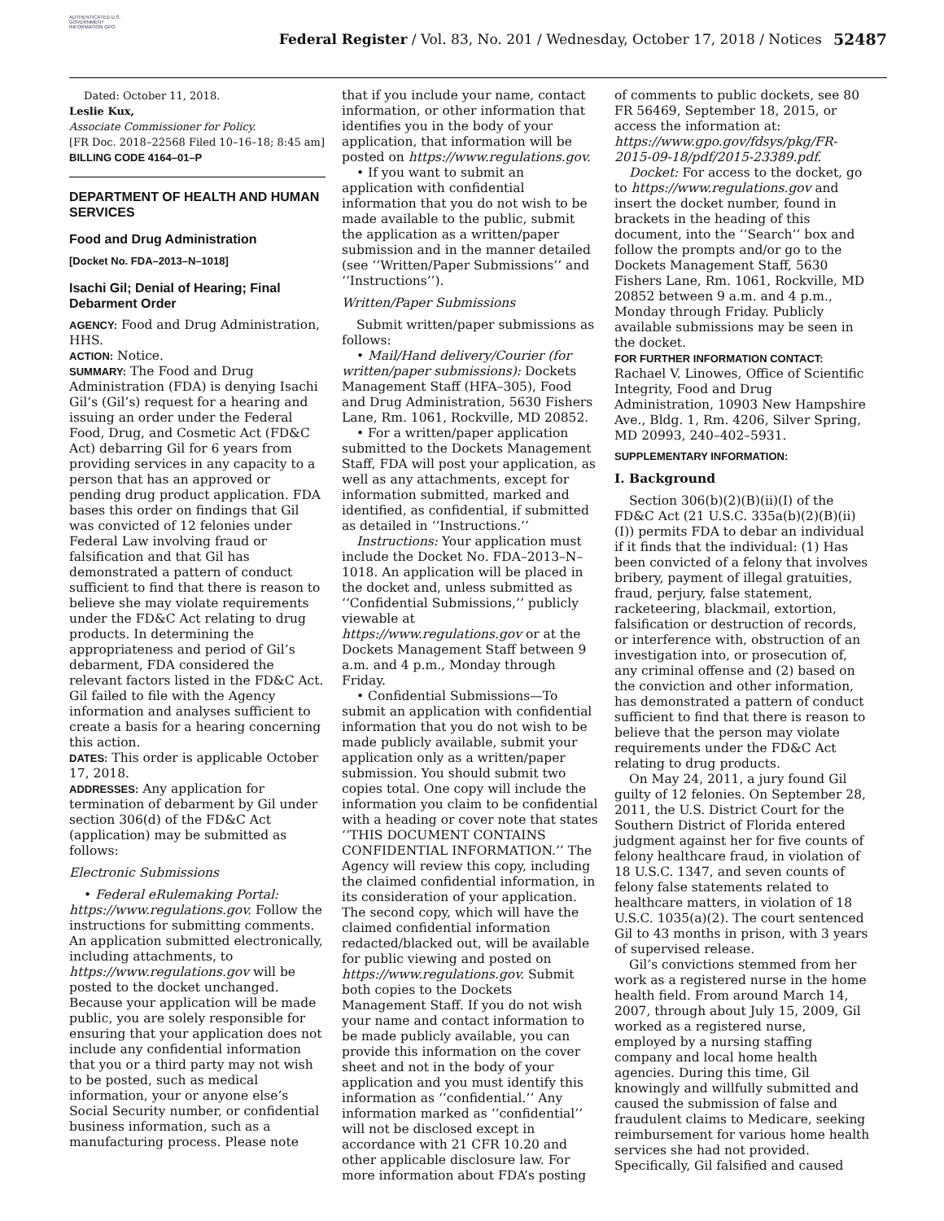AUTHENTICATED U.S. GOVERNMENT INFORMATION GPO
Federal Register / Vol. 83, No. 201 / Wednesday, October 17, 2018 / Notices
52487
Dated: October 11, 2018.
Leslie Kux,
Associate Commissioner for Policy.
[FR Doc. 2018–22568 Filed 10–16–18; 8:45 am]
BILLING CODE 4164–01–P
DEPARTMENT OF HEALTH AND HUMAN SERVICES
Food and Drug Administration
[Docket No. FDA–2013–N–1018]
Isachi Gil; Denial of Hearing; Final Debarment Order
AGENCY: Food and Drug Administration, HHS.
ACTION: Notice.
SUMMARY: The Food and Drug Administration (FDA) is denying Isachi Gil’s (Gil’s) request for a hearing and issuing an order under the Federal Food, Drug, and Cosmetic Act (FD&C Act) debarring Gil for 6 years from providing services in any capacity to a person that has an approved or pending drug product application. FDA bases this order on findings that Gil was convicted of 12 felonies under Federal Law involving fraud or falsification and that Gil has demonstrated a pattern of conduct sufficient to find that there is reason to believe she may violate requirements under the FD&C Act relating to drug products. In determining the appropriateness and period of Gil’s debarment, FDA considered the relevant factors listed in the FD&C Act. Gil failed to file with the Agency information and analyses sufficient to create a basis for a hearing concerning this action.
DATES: This order is applicable October 17, 2018.
ADDRESSES: Any application for termination of debarment by Gil under section 306(d) of the FD&C Act (application) may be submitted as follows:
Electronic Submissions
• Federal eRulemaking Portal: https://www.regulations.gov. Follow the instructions for submitting comments. An application submitted electronically, including attachments, to https://www.regulations.gov will be posted to the docket unchanged. Because your application will be made public, you are solely responsible for ensuring that your application does not include any confidential information that you or a third party may not wish to be posted, such as medical information, your or anyone else’s Social Security number, or confidential business information, such as a manufacturing process. Please note
that if you include your name, contact information, or other information that identifies you in the body of your application, that information will be posted on https://www.regulations.gov.
• If you want to submit an application with confidential information that you do not wish to be made available to the public, submit the application as a written/paper submission and in the manner detailed (see ‘‘Written/Paper Submissions’’ and ‘‘Instructions’’).
Written/Paper Submissions
Submit written/paper submissions as follows:
• Mail/Hand delivery/Courier (for written/paper submissions): Dockets Management Staff (HFA–305), Food and Drug Administration, 5630 Fishers Lane, Rm. 1061, Rockville, MD 20852.
• For a written/paper application submitted to the Dockets Management Staff, FDA will post your application, as well as any attachments, except for information submitted, marked and identified, as confidential, if submitted as detailed in ‘‘Instructions.’’
Instructions: Your application must include the Docket No. FDA–2013–N–1018. An application will be placed in the docket and, unless submitted as ‘‘Confidential Submissions,’’ publicly viewable at https://www.regulations.gov or at the Dockets Management Staff between 9 a.m. and 4 p.m., Monday through Friday.
• Confidential Submissions—To submit an application with confidential information that you do not wish to be made publicly available, submit your application only as a written/paper submission. You should submit two copies total. One copy will include the information you claim to be confidential with a heading or cover note that states ‘‘THIS DOCUMENT CONTAINS CONFIDENTIAL INFORMATION.’’ The Agency will review this copy, including the claimed confidential information, in its consideration of your application. The second copy, which will have the claimed confidential information redacted/blacked out, will be available for public viewing and posted on https://www.regulations.gov. Submit both copies to the Dockets Management Staff. If you do not wish your name and contact information to be made publicly available, you can provide this information on the cover sheet and not in the body of your application and you must identify this information as ‘‘confidential.’’ Any information marked as ‘‘confidential’’ will not be disclosed except in accordance with 21 CFR 10.20 and other applicable disclosure law. For more information about FDA’s posting
of comments to public dockets, see 80 FR 56469, September 18, 2015, or access the information at: https://www.gpo.gov/fdsys/pkg/FR-2015-09-18/pdf/2015-23389.pdf.
Docket: For access to the docket, go to https://www.regulations.gov and insert the docket number, found in brackets in the heading of this document, into the ‘‘Search’’ box and follow the prompts and/or go to the Dockets Management Staff, 5630 Fishers Lane, Rm. 1061, Rockville, MD 20852 between 9 a.m. and 4 p.m., Monday through Friday. Publicly available submissions may be seen in the docket.
FOR FURTHER INFORMATION CONTACT: Rachael V. Linowes, Office of Scientific Integrity, Food and Drug Administration, 10903 New Hampshire Ave., Bldg. 1, Rm. 4206, Silver Spring, MD 20993, 240–402–5931.
SUPPLEMENTARY INFORMATION:
I. Background
Section 306(b)(2)(B)(ii)(I) of the FD&C Act (21 U.S.C. 335a(b)(2)(B)(ii)(I)) permits FDA to debar an individual if it finds that the individual: (1) Has been convicted of a felony that involves bribery, payment of illegal gratuities, fraud, perjury, false statement, racketeering, blackmail, extortion, falsification or destruction of records, or interference with, obstruction of an investigation into, or prosecution of, any criminal offense and (2) based on the conviction and other information, has demonstrated a pattern of conduct sufficient to find that there is reason to believe that the person may violate requirements under the FD&C Act relating to drug products.
On May 24, 2011, a jury found Gil guilty of 12 felonies. On September 28, 2011, the U.S. District Court for the Southern District of Florida entered judgment against her for five counts of felony healthcare fraud, in violation of 18 U.S.C. 1347, and seven counts of felony false statements related to healthcare matters, in violation of 18 U.S.C. 1035(a)(2). The court sentenced Gil to 43 months in prison, with 3 years of supervised release.
Gil’s convictions stemmed from her work as a registered nurse in the home health field. From around March 14, 2007, through about July 15, 2009, Gil worked as a registered nurse, employed by a nursing staffing company and local home health agencies. During this time, Gil knowingly and willfully submitted and caused the submission of false and fraudulent claims to Medicare, seeking reimbursement for various home health services she had not provided. Specifically, Gil falsified and caused